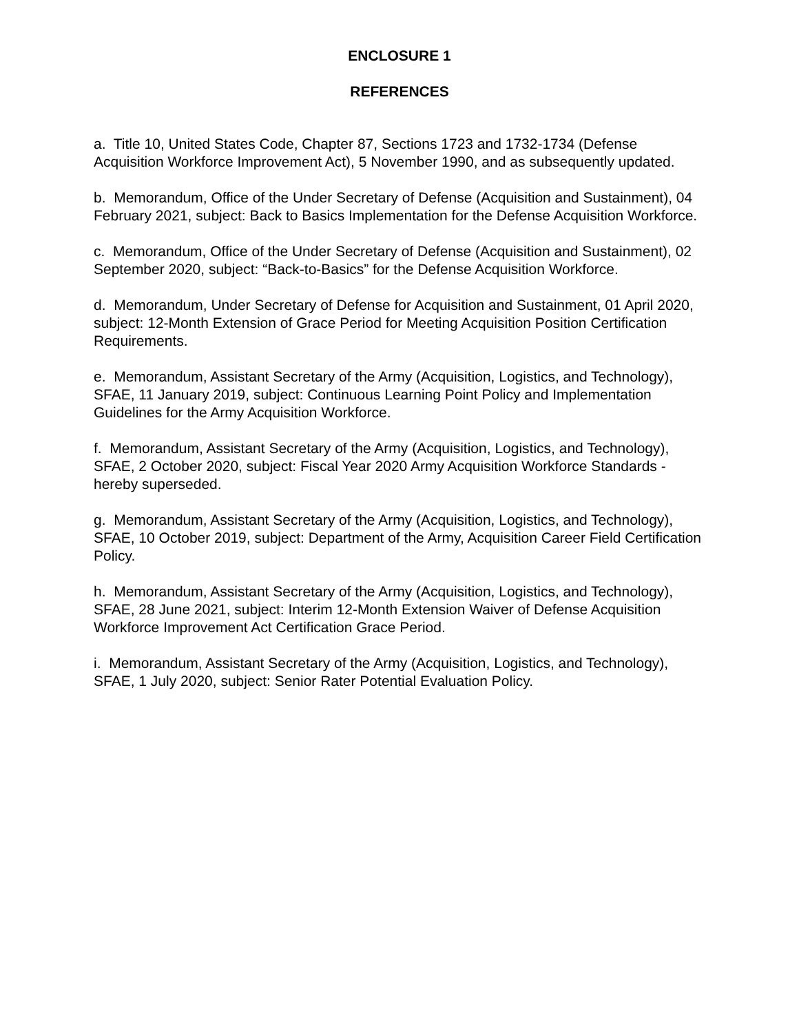ENCLOSURE 1
REFERENCES
a. Title 10, United States Code, Chapter 87, Sections 1723 and 1732-1734 (Defense Acquisition Workforce Improvement Act), 5 November 1990, and as subsequently updated.
b. Memorandum, Office of the Under Secretary of Defense (Acquisition and Sustainment), 04 February 2021, subject: Back to Basics Implementation for the Defense Acquisition Workforce.
c. Memorandum, Office of the Under Secretary of Defense (Acquisition and Sustainment), 02 September 2020, subject: “Back-to-Basics” for the Defense Acquisition Workforce.
d. Memorandum, Under Secretary of Defense for Acquisition and Sustainment, 01 April 2020, subject: 12-Month Extension of Grace Period for Meeting Acquisition Position Certification Requirements.
e. Memorandum, Assistant Secretary of the Army (Acquisition, Logistics, and Technology), SFAE, 11 January 2019, subject: Continuous Learning Point Policy and Implementation Guidelines for the Army Acquisition Workforce.
f. Memorandum, Assistant Secretary of the Army (Acquisition, Logistics, and Technology), SFAE, 2 October 2020, subject: Fiscal Year 2020 Army Acquisition Workforce Standards - hereby superseded.
g. Memorandum, Assistant Secretary of the Army (Acquisition, Logistics, and Technology), SFAE, 10 October 2019, subject: Department of the Army, Acquisition Career Field Certification Policy.
h. Memorandum, Assistant Secretary of the Army (Acquisition, Logistics, and Technology), SFAE, 28 June 2021, subject: Interim 12-Month Extension Waiver of Defense Acquisition Workforce Improvement Act Certification Grace Period.
i. Memorandum, Assistant Secretary of the Army (Acquisition, Logistics, and Technology), SFAE, 1 July 2020, subject: Senior Rater Potential Evaluation Policy.